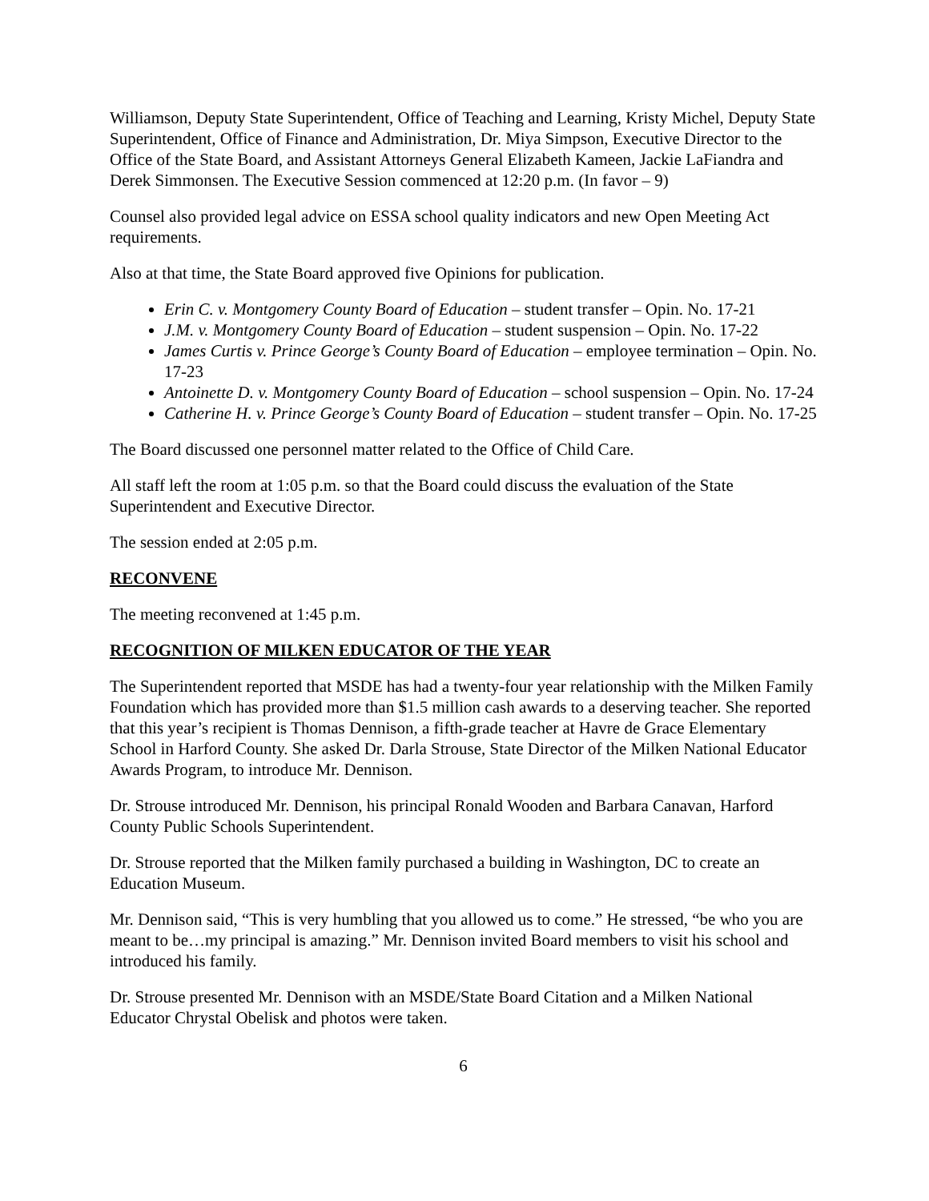Williamson, Deputy State Superintendent, Office of Teaching and Learning, Kristy Michel, Deputy State Superintendent, Office of Finance and Administration, Dr. Miya Simpson, Executive Director to the Office of the State Board, and Assistant Attorneys General Elizabeth Kameen, Jackie LaFiandra and Derek Simmonsen. The Executive Session commenced at 12:20 p.m. (In favor – 9)
Counsel also provided legal advice on ESSA school quality indicators and new Open Meeting Act requirements.
Also at that time, the State Board approved five Opinions for publication.
Erin C. v. Montgomery County Board of Education – student transfer – Opin. No. 17-21
J.M. v. Montgomery County Board of Education – student suspension – Opin. No. 17-22
James Curtis v. Prince George’s County Board of Education – employee termination – Opin. No. 17-23
Antoinette D. v. Montgomery County Board of Education – school suspension – Opin. No. 17-24
Catherine H. v. Prince George’s County Board of Education – student transfer – Opin. No. 17-25
The Board discussed one personnel matter related to the Office of Child Care.
All staff left the room at 1:05 p.m. so that the Board could discuss the evaluation of the State Superintendent and Executive Director.
The session ended at 2:05 p.m.
RECONVENE
The meeting reconvened at 1:45 p.m.
RECOGNITION OF MILKEN EDUCATOR OF THE YEAR
The Superintendent reported that MSDE has had a twenty-four year relationship with the Milken Family Foundation which has provided more than $1.5 million cash awards to a deserving teacher. She reported that this year’s recipient is Thomas Dennison, a fifth-grade teacher at Havre de Grace Elementary School in Harford County. She asked Dr. Darla Strouse, State Director of the Milken National Educator Awards Program, to introduce Mr. Dennison.
Dr. Strouse introduced Mr. Dennison, his principal Ronald Wooden and Barbara Canavan, Harford County Public Schools Superintendent.
Dr. Strouse reported that the Milken family purchased a building in Washington, DC to create an Education Museum.
Mr. Dennison said, “This is very humbling that you allowed us to come.” He stressed, “be who you are meant to be…my principal is amazing.” Mr. Dennison invited Board members to visit his school and introduced his family.
Dr. Strouse presented Mr. Dennison with an MSDE/State Board Citation and a Milken National Educator Chrystal Obelisk and photos were taken.
6